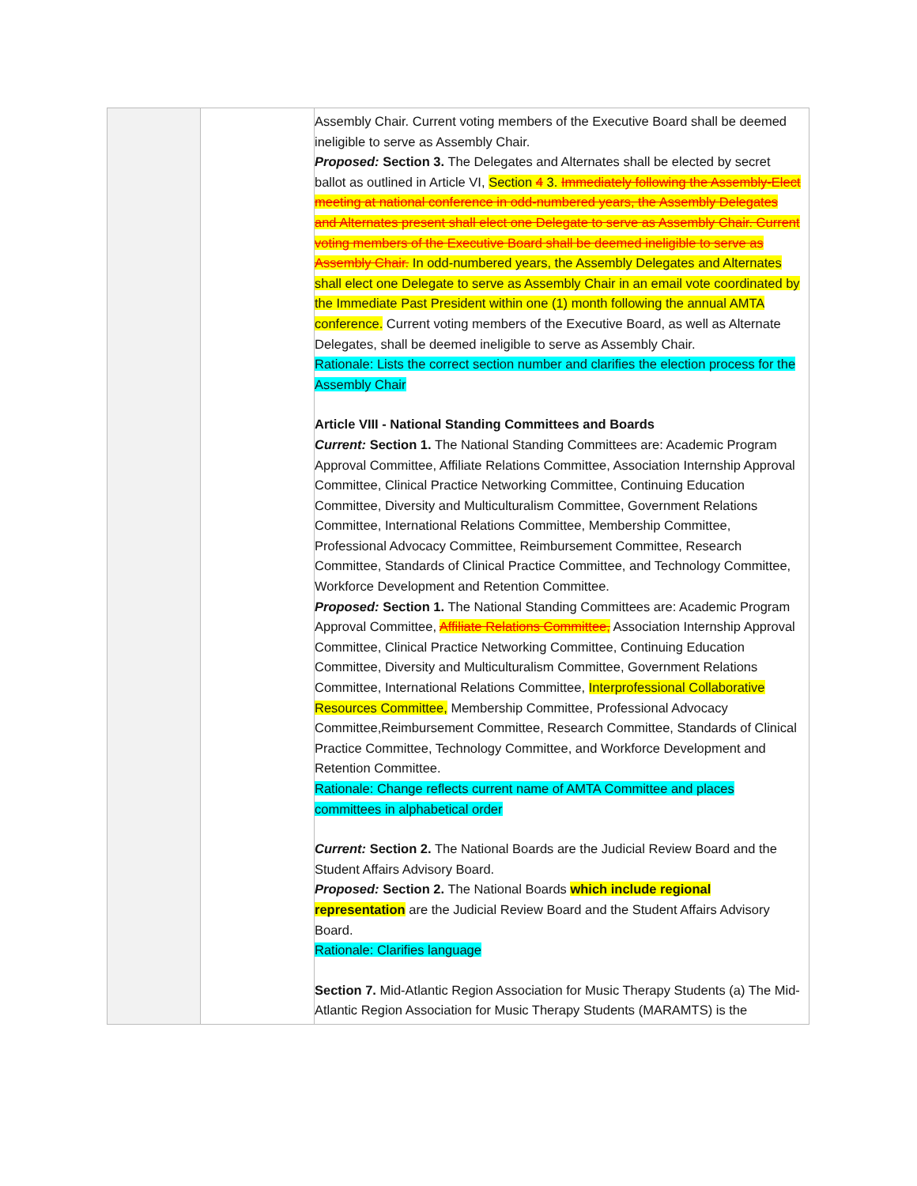| | | Assembly Chair. Current voting members of the Executive Board shall be deemed ineligible to serve as Assembly Chair. Proposed: Section 3. The Delegates and Alternates shall be elected by secret ballot as outlined in Article VI, Section 4 3. Immediately following the Assembly-Elect meeting at national conference in odd-numbered years, the Assembly Delegates and Alternates present shall elect one Delegate to serve as Assembly Chair. Current voting members of the Executive Board shall be deemed ineligible to serve as Assembly Chair. In odd-numbered years, the Assembly Delegates and Alternates shall elect one Delegate to serve as Assembly Chair in an email vote coordinated by the Immediate Past President within one (1) month following the annual AMTA conference. Current voting members of the Executive Board, as well as Alternate Delegates, shall be deemed ineligible to serve as Assembly Chair. Rationale: Lists the correct section number and clarifies the election process for the Assembly Chair Article VIII - National Standing Committees and Boards Current: Section 1. The National Standing Committees are: Academic Program Approval Committee, Affiliate Relations Committee, Association Internship Approval Committee, Clinical Practice Networking Committee, Continuing Education Committee, Diversity and Multiculturalism Committee, Government Relations Committee, International Relations Committee, Membership Committee, Professional Advocacy Committee, Reimbursement Committee, Research Committee, Standards of Clinical Practice Committee, and Technology Committee, Workforce Development and Retention Committee. Proposed: Section 1. The National Standing Committees are: Academic Program Approval Committee, Affiliate Relations Committee, Association Internship Approval Committee, Clinical Practice Networking Committee, Continuing Education Committee, Diversity and Multiculturalism Committee, Government Relations Committee, International Relations Committee, Interprofessional Collaborative Resources Committee, Membership Committee, Professional Advocacy Committee,Reimbursement Committee, Research Committee, Standards of Clinical Practice Committee, Technology Committee, and Workforce Development and Retention Committee. Rationale: Change reflects current name of AMTA Committee and places committees in alphabetical order Current: Section 2. The National Boards are the Judicial Review Board and the Student Affairs Advisory Board. Proposed: Section 2. The National Boards which include regional representation are the Judicial Review Board and the Student Affairs Advisory Board. Rationale: Clarifies language Section 7. Mid-Atlantic Region Association for Music Therapy Students (a) The Mid-Atlantic Region Association for Music Therapy Students (MARAMTS) is the |